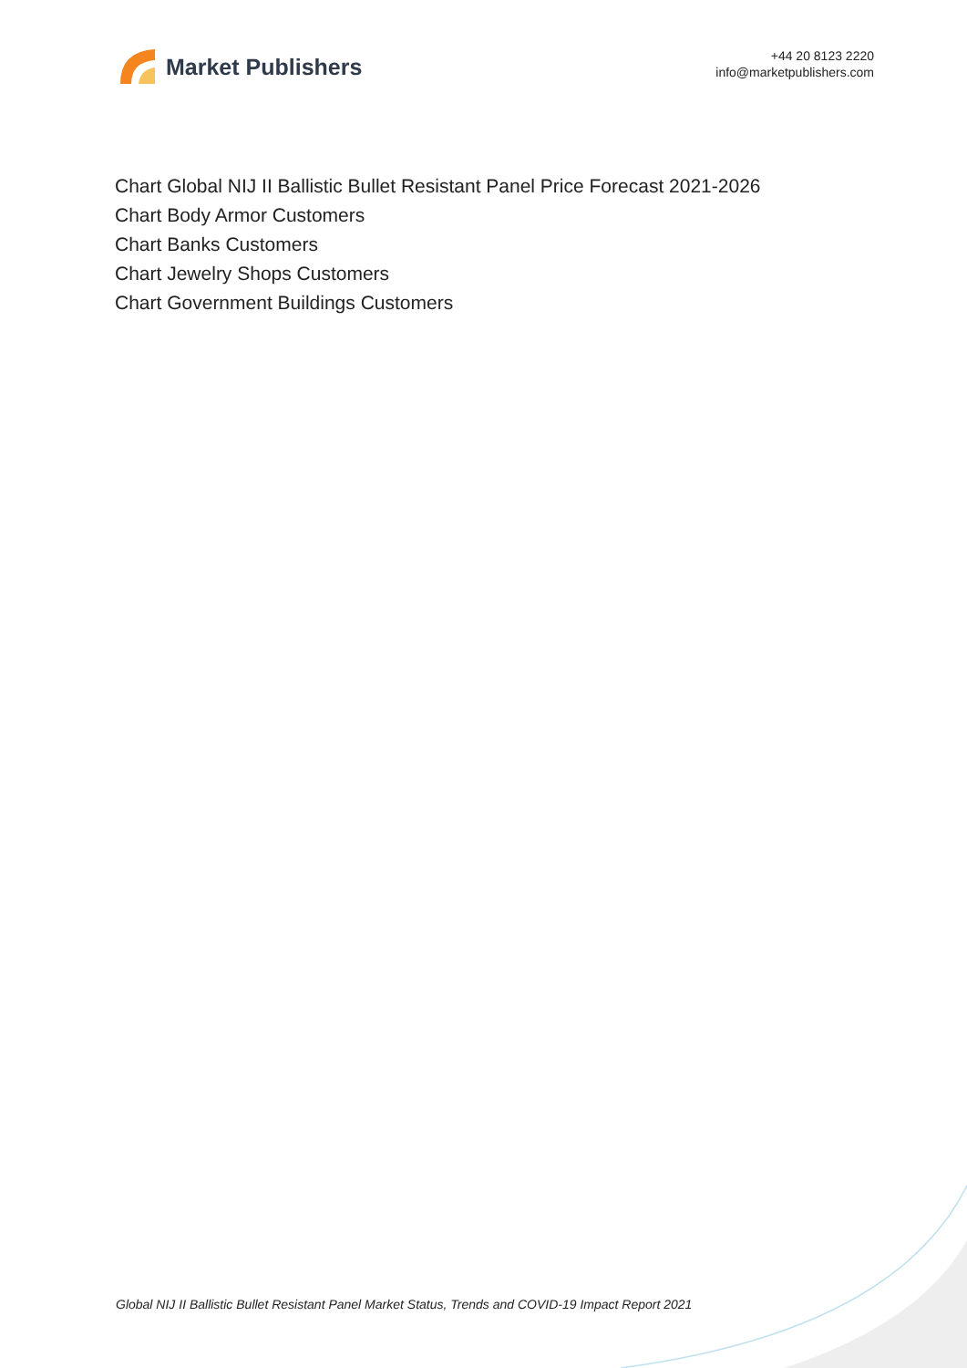Market Publishers
+44 20 8123 2220
info@marketpublishers.com
Chart Global NIJ II Ballistic Bullet Resistant Panel Price Forecast 2021-2026
Chart Body Armor Customers
Chart Banks Customers
Chart Jewelry Shops Customers
Chart Government Buildings Customers
Global NIJ II Ballistic Bullet Resistant Panel Market Status, Trends and COVID-19 Impact Report 2021